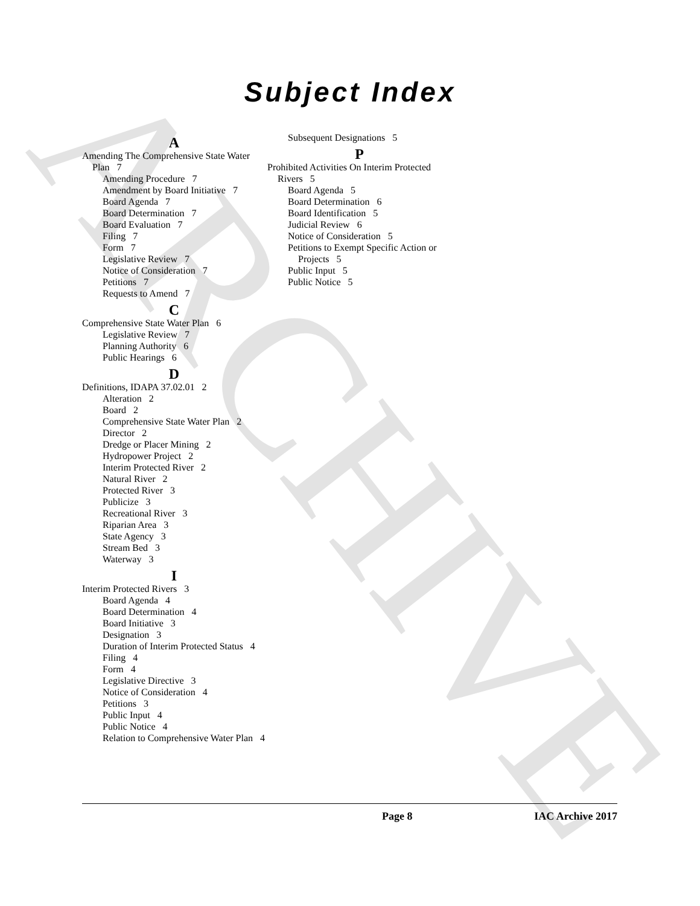ARCHIVE
Subject Index
A
Amending The Comprehensive State Water Plan 7
Amending Procedure 7
Amendment by Board Initiative 7
Board Agenda 7
Board Determination 7
Board Evaluation 7
Filing 7
Form 7
Legislative Review 7
Notice of Consideration 7
Petitions 7
Requests to Amend 7
C
Comprehensive State Water Plan 6
Legislative Review 7
Planning Authority 6
Public Hearings 6
D
Definitions, IDAPA 37.02.01 2
Alteration 2
Board 2
Comprehensive State Water Plan 2
Director 2
Dredge or Placer Mining 2
Hydropower Project 2
Interim Protected River 2
Natural River 2
Protected River 3
Publicize 3
Recreational River 3
Riparian Area 3
State Agency 3
Stream Bed 3
Waterway 3
I
Interim Protected Rivers 3
Board Agenda 4
Board Determination 4
Board Initiative 3
Designation 3
Duration of Interim Protected Status 4
Filing 4
Form 4
Legislative Directive 3
Notice of Consideration 4
Petitions 3
Public Input 4
Public Notice 4
Relation to Comprehensive Water Plan 4
Subsequent Designations 5
P
Prohibited Activities On Interim Protected Rivers 5
Board Agenda 5
Board Determination 6
Board Identification 5
Judicial Review 6
Notice of Consideration 5
Petitions to Exempt Specific Action or Projects 5
Public Input 5
Public Notice 5
Page 8 IAC Archive 2017